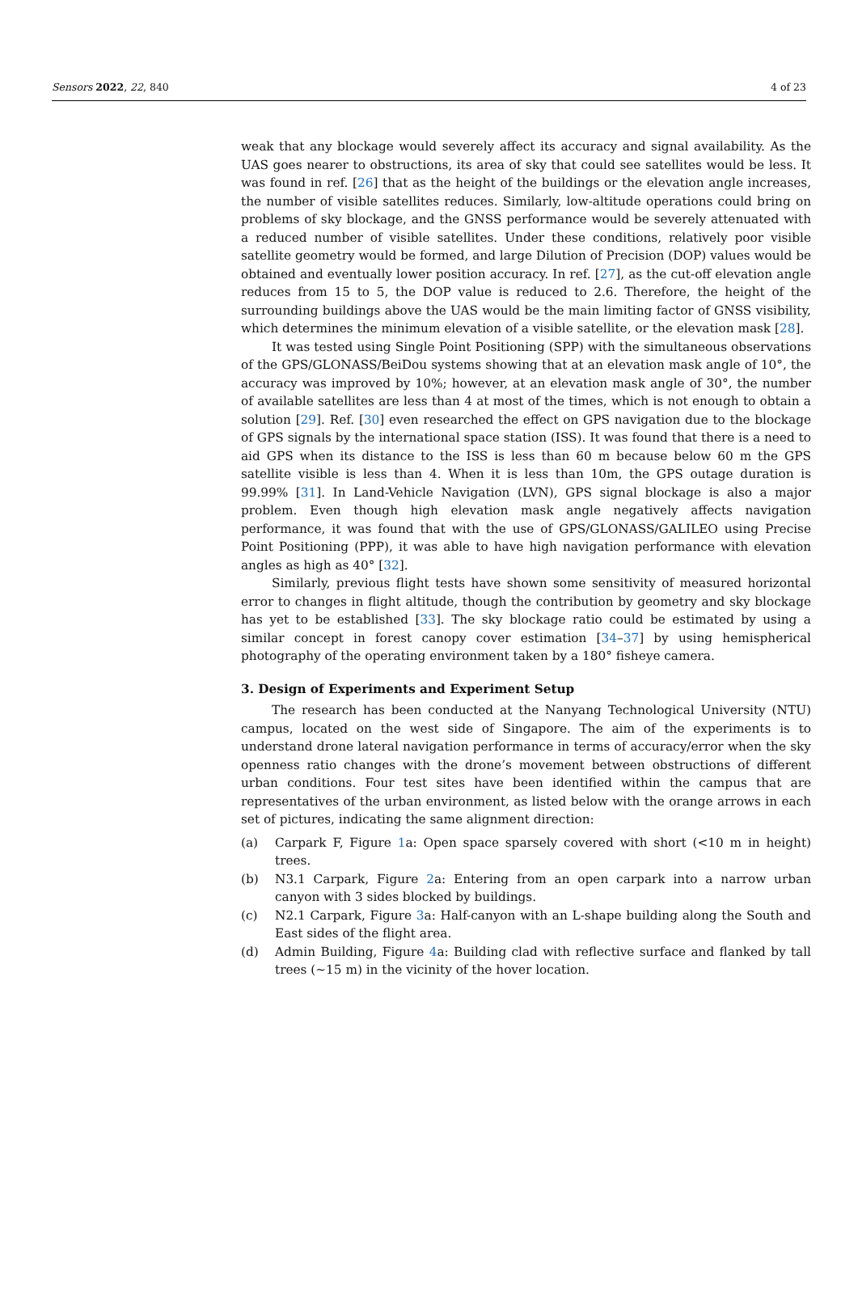Sensors 2022, 22, 840 4 of 23
weak that any blockage would severely affect its accuracy and signal availability. As the UAS goes nearer to obstructions, its area of sky that could see satellites would be less. It was found in ref. [26] that as the height of the buildings or the elevation angle increases, the number of visible satellites reduces. Similarly, low-altitude operations could bring on problems of sky blockage, and the GNSS performance would be severely attenuated with a reduced number of visible satellites. Under these conditions, relatively poor visible satellite geometry would be formed, and large Dilution of Precision (DOP) values would be obtained and eventually lower position accuracy. In ref. [27], as the cut-off elevation angle reduces from 15 to 5, the DOP value is reduced to 2.6. Therefore, the height of the surrounding buildings above the UAS would be the main limiting factor of GNSS visibility, which determines the minimum elevation of a visible satellite, or the elevation mask [28].
It was tested using Single Point Positioning (SPP) with the simultaneous observations of the GPS/GLONASS/BeiDou systems showing that at an elevation mask angle of 10°, the accuracy was improved by 10%; however, at an elevation mask angle of 30°, the number of available satellites are less than 4 at most of the times, which is not enough to obtain a solution [29]. Ref. [30] even researched the effect on GPS navigation due to the blockage of GPS signals by the international space station (ISS). It was found that there is a need to aid GPS when its distance to the ISS is less than 60 m because below 60 m the GPS satellite visible is less than 4. When it is less than 10m, the GPS outage duration is 99.99% [31]. In Land-Vehicle Navigation (LVN), GPS signal blockage is also a major problem. Even though high elevation mask angle negatively affects navigation performance, it was found that with the use of GPS/GLONASS/GALILEO using Precise Point Positioning (PPP), it was able to have high navigation performance with elevation angles as high as 40° [32].
Similarly, previous flight tests have shown some sensitivity of measured horizontal error to changes in flight altitude, though the contribution by geometry and sky blockage has yet to be established [33]. The sky blockage ratio could be estimated by using a similar concept in forest canopy cover estimation [34–37] by using hemispherical photography of the operating environment taken by a 180° fisheye camera.
3. Design of Experiments and Experiment Setup
The research has been conducted at the Nanyang Technological University (NTU) campus, located on the west side of Singapore. The aim of the experiments is to understand drone lateral navigation performance in terms of accuracy/error when the sky openness ratio changes with the drone’s movement between obstructions of different urban conditions. Four test sites have been identified within the campus that are representatives of the urban environment, as listed below with the orange arrows in each set of pictures, indicating the same alignment direction:
(a) Carpark F, Figure 1a: Open space sparsely covered with short (<10 m in height) trees.
(b) N3.1 Carpark, Figure 2a: Entering from an open carpark into a narrow urban canyon with 3 sides blocked by buildings.
(c) N2.1 Carpark, Figure 3a: Half-canyon with an L-shape building along the South and East sides of the flight area.
(d) Admin Building, Figure 4a: Building clad with reflective surface and flanked by tall trees (~15 m) in the vicinity of the hover location.